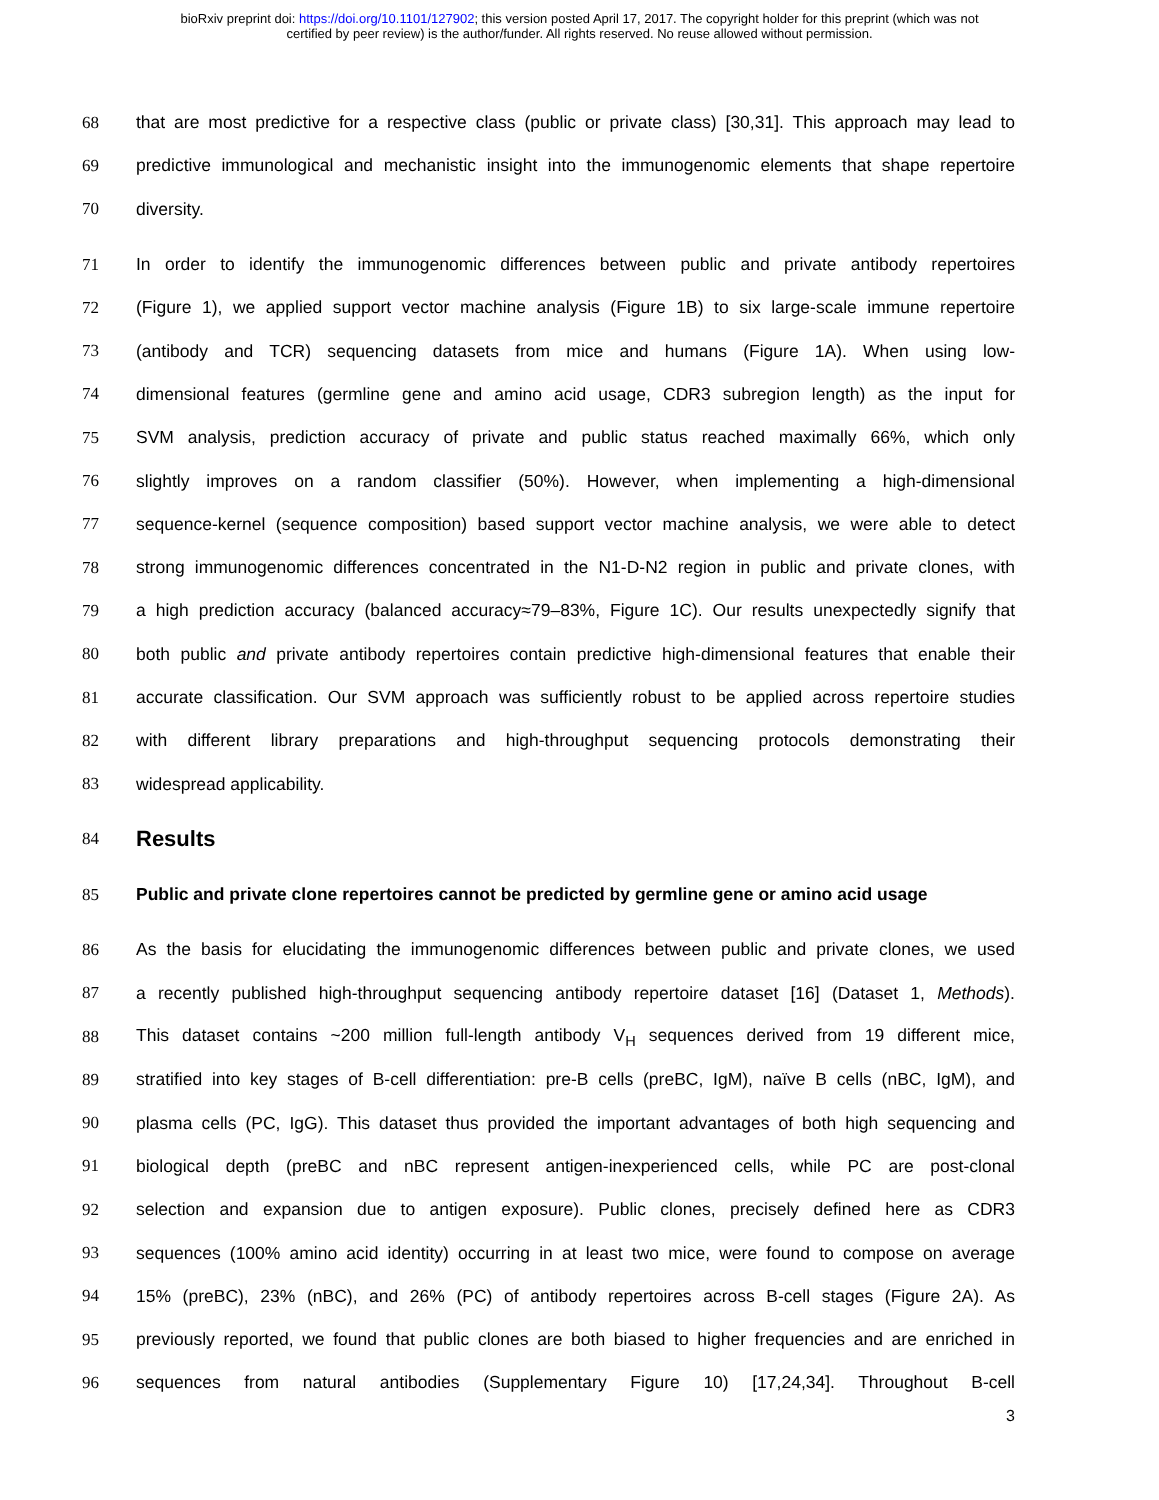bioRxiv preprint doi: https://doi.org/10.1101/127902; this version posted April 17, 2017. The copyright holder for this preprint (which was not
certified by peer review) is the author/funder. All rights reserved. No reuse allowed without permission.
68 that are most predictive for a respective class (public or private class) [30,31]. This approach may lead to
69 predictive immunological and mechanistic insight into the immunogenomic elements that shape repertoire
70 diversity.
71 In order to identify the immunogenomic differences between public and private antibody repertoires
72 (Figure 1), we applied support vector machine analysis (Figure 1B) to six large-scale immune repertoire
73 (antibody and TCR) sequencing datasets from mice and humans (Figure 1A). When using low-
74 dimensional features (germline gene and amino acid usage, CDR3 subregion length) as the input for
75 SVM analysis, prediction accuracy of private and public status reached maximally 66%, which only
76 slightly improves on a random classifier (50%). However, when implementing a high-dimensional
77 sequence-kernel (sequence composition) based support vector machine analysis, we were able to detect
78 strong immunogenomic differences concentrated in the N1-D-N2 region in public and private clones, with
79 a high prediction accuracy (balanced accuracy≈79–83%, Figure 1C). Our results unexpectedly signify that
80 both public and private antibody repertoires contain predictive high-dimensional features that enable their
81 accurate classification. Our SVM approach was sufficiently robust to be applied across repertoire studies
82 with different library preparations and high-throughput sequencing protocols demonstrating their
83 widespread applicability.
84 Results
85 Public and private clone repertoires cannot be predicted by germline gene or amino acid usage
86 As the basis for elucidating the immunogenomic differences between public and private clones, we used
87 a recently published high-throughput sequencing antibody repertoire dataset [16] (Dataset 1, Methods).
88 This dataset contains ~200 million full-length antibody V<sub>H</sub> sequences derived from 19 different mice,
89 stratified into key stages of B-cell differentiation: pre-B cells (preBC, IgM), naïve B cells (nBC, IgM), and
90 plasma cells (PC, IgG). This dataset thus provided the important advantages of both high sequencing and
91 biological depth (preBC and nBC represent antigen-inexperienced cells, while PC are post-clonal
92 selection and expansion due to antigen exposure). Public clones, precisely defined here as CDR3
93 sequences (100% amino acid identity) occurring in at least two mice, were found to compose on average
94 15% (preBC), 23% (nBC), and 26% (PC) of antibody repertoires across B-cell stages (Figure 2A). As
95 previously reported, we found that public clones are both biased to higher frequencies and are enriched in
96 sequences from natural antibodies (Supplementary Figure 10) [17,24,34]. Throughout B-cell
3